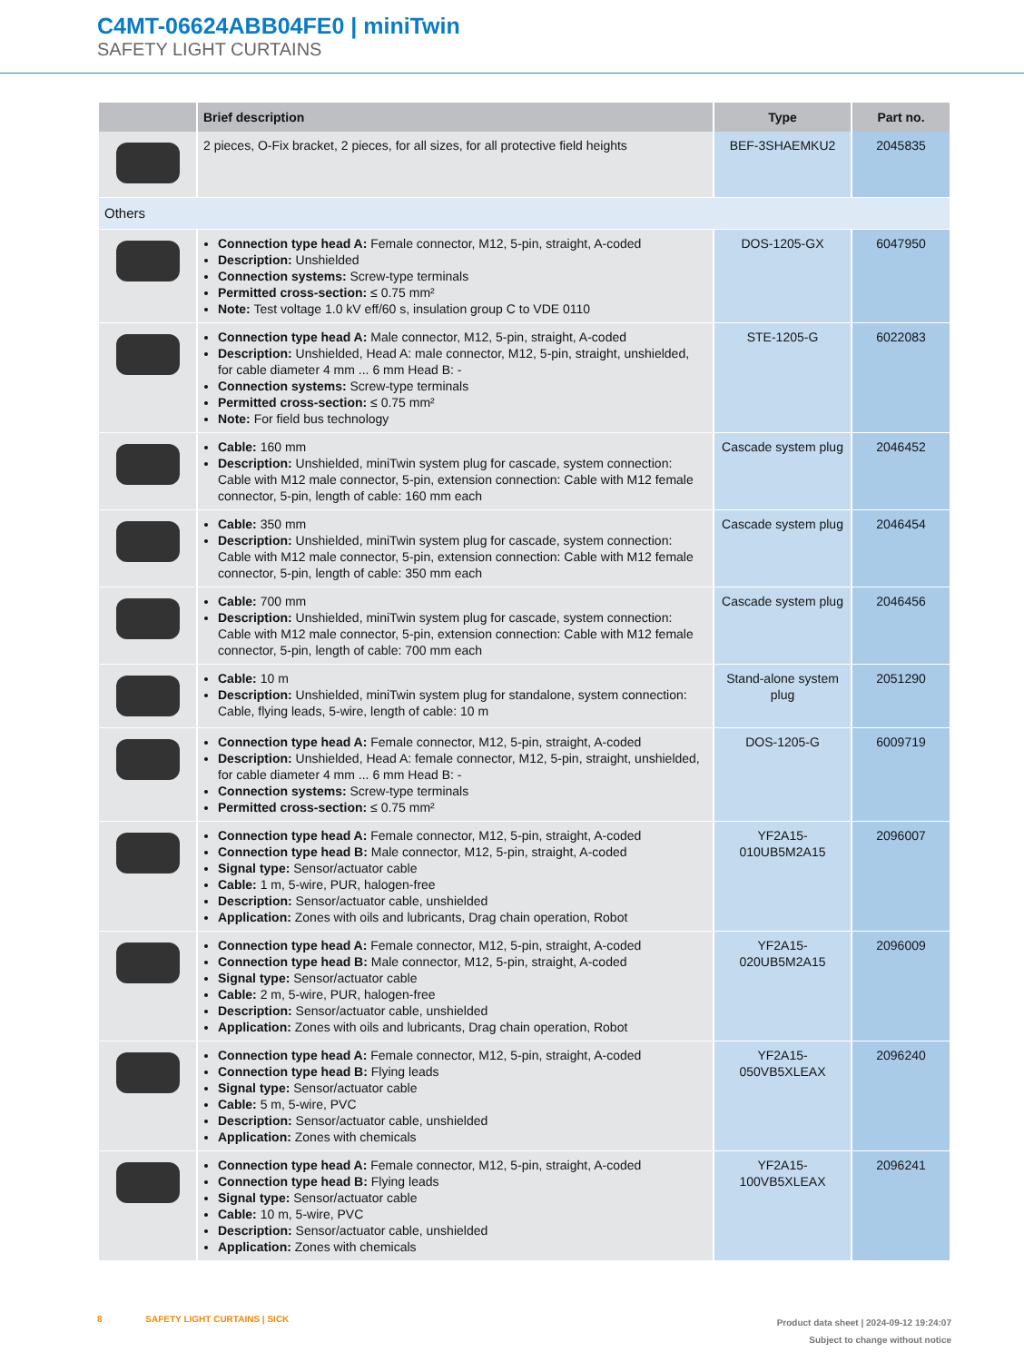C4MT-06624ABB04FE0 | miniTwin
SAFETY LIGHT CURTAINS
| | Brief description | Type | Part no. |
| --- | --- | --- | --- |
| | 2 pieces, O-Fix bracket, 2 pieces, for all sizes, for all protective field heights | BEF-3SHAEMKU2 | 2045835 |
| Others | | | |
| | Connection type head A: Female connector, M12, 5-pin, straight, A-coded Description: Unshielded Connection systems: Screw-type terminals Permitted cross-section: ≤ 0.75 mm² Note: Test voltage 1.0 kV eff/60 s, insulation group C to VDE 0110 | DOS-1205-GX | 6047950 |
| | Connection type head A: Male connector, M12, 5-pin, straight, A-coded Description: Unshielded, Head A: male connector, M12, 5-pin, straight, unshielded, for cable diameter 4 mm ... 6 mm Head B: - Connection systems: Screw-type terminals Permitted cross-section: ≤ 0.75 mm² Note: For field bus technology | STE-1205-G | 6022083 |
| | Cable: 160 mm Description: Unshielded, miniTwin system plug for cascade, system connection: Cable with M12 male connector, 5-pin, extension connection: Cable with M12 female connector, 5-pin, length of cable: 160 mm each | Cascade system plug | 2046452 |
| | Cable: 350 mm Description: Unshielded, miniTwin system plug for cascade, system connection: Cable with M12 male connector, 5-pin, extension connection: Cable with M12 female connector, 5-pin, length of cable: 350 mm each | Cascade system plug | 2046454 |
| | Cable: 700 mm Description: Unshielded, miniTwin system plug for cascade, system connection: Cable with M12 male connector, 5-pin, extension connection: Cable with M12 female connector, 5-pin, length of cable: 700 mm each | Cascade system plug | 2046456 |
| | Cable: 10 m Description: Unshielded, miniTwin system plug for standalone, system connection: Cable, flying leads, 5-wire, length of cable: 10 m | Stand-alone system plug | 2051290 |
| | Connection type head A: Female connector, M12, 5-pin, straight, A-coded Description: Unshielded, Head A: female connector, M12, 5-pin, straight, unshielded, for cable diameter 4 mm ... 6 mm Head B: - Connection systems: Screw-type terminals Permitted cross-section: ≤ 0.75 mm² | DOS-1205-G | 6009719 |
| | Connection type head A: Female connector, M12, 5-pin, straight, A-coded Connection type head B: Male connector, M12, 5-pin, straight, A-coded Signal type: Sensor/actuator cable Cable: 1 m, 5-wire, PUR, halogen-free Description: Sensor/actuator cable, unshielded Application: Zones with oils and lubricants, Drag chain operation, Robot | YF2A15- 010UB5M2A15 | 2096007 |
| | Connection type head A: Female connector, M12, 5-pin, straight, A-coded Connection type head B: Male connector, M12, 5-pin, straight, A-coded Signal type: Sensor/actuator cable Cable: 2 m, 5-wire, PUR, halogen-free Description: Sensor/actuator cable, unshielded Application: Zones with oils and lubricants, Drag chain operation, Robot | YF2A15- 020UB5M2A15 | 2096009 |
| | Connection type head A: Female connector, M12, 5-pin, straight, A-coded Connection type head B: Flying leads Signal type: Sensor/actuator cable Cable: 5 m, 5-wire, PVC Description: Sensor/actuator cable, unshielded Application: Zones with chemicals | YF2A15- 050VB5XLEAX | 2096240 |
| | Connection type head A: Female connector, M12, 5-pin, straight, A-coded Connection type head B: Flying leads Signal type: Sensor/actuator cable Cable: 10 m, 5-wire, PVC Description: Sensor/actuator cable, unshielded Application: Zones with chemicals | YF2A15- 100VB5XLEAX | 2096241 |
Product data sheet | 2024-09-12 19:24:07
Subject to change without notice
8 SAFETY LIGHT CURTAINS | SICK